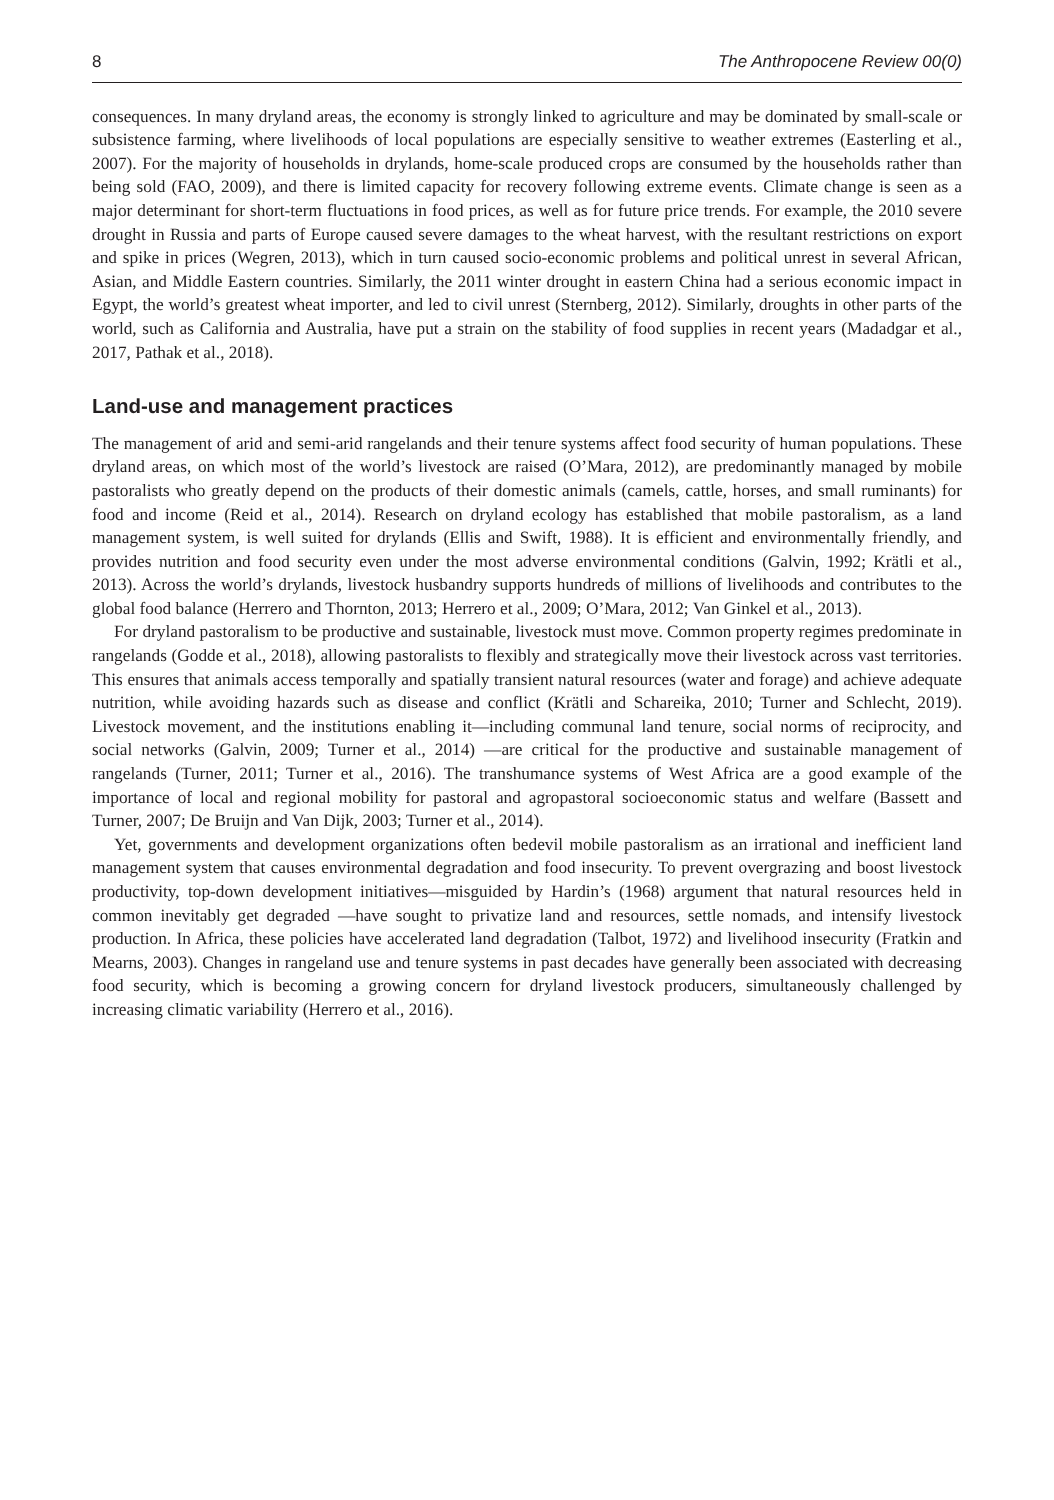8 The Anthropocene Review 00(0)
consequences. In many dryland areas, the economy is strongly linked to agriculture and may be dominated by small-scale or subsistence farming, where livelihoods of local populations are especially sensitive to weather extremes (Easterling et al., 2007). For the majority of households in drylands, home-scale produced crops are consumed by the households rather than being sold (FAO, 2009), and there is limited capacity for recovery following extreme events. Climate change is seen as a major determinant for short-term fluctuations in food prices, as well as for future price trends. For example, the 2010 severe drought in Russia and parts of Europe caused severe damages to the wheat harvest, with the resultant restrictions on export and spike in prices (Wegren, 2013), which in turn caused socio-economic problems and political unrest in several African, Asian, and Middle Eastern countries. Similarly, the 2011 winter drought in eastern China had a serious economic impact in Egypt, the world’s greatest wheat importer, and led to civil unrest (Sternberg, 2012). Similarly, droughts in other parts of the world, such as California and Australia, have put a strain on the stability of food supplies in recent years (Madadgar et al., 2017, Pathak et al., 2018).
Land-use and management practices
The management of arid and semi-arid rangelands and their tenure systems affect food security of human populations. These dryland areas, on which most of the world’s livestock are raised (O’Mara, 2012), are predominantly managed by mobile pastoralists who greatly depend on the products of their domestic animals (camels, cattle, horses, and small ruminants) for food and income (Reid et al., 2014). Research on dryland ecology has established that mobile pastoralism, as a land management system, is well suited for drylands (Ellis and Swift, 1988). It is efficient and environmentally friendly, and provides nutrition and food security even under the most adverse environmental conditions (Galvin, 1992; Krätli et al., 2013). Across the world’s drylands, livestock husbandry supports hundreds of millions of livelihoods and contributes to the global food balance (Herrero and Thornton, 2013; Herrero et al., 2009; O’Mara, 2012; Van Ginkel et al., 2013).
For dryland pastoralism to be productive and sustainable, livestock must move. Common property regimes predominate in rangelands (Godde et al., 2018), allowing pastoralists to flexibly and strategically move their livestock across vast territories. This ensures that animals access temporally and spatially transient natural resources (water and forage) and achieve adequate nutrition, while avoiding hazards such as disease and conflict (Krätli and Schareika, 2010; Turner and Schlecht, 2019). Livestock movement, and the institutions enabling it—including communal land tenure, social norms of reciprocity, and social networks (Galvin, 2009; Turner et al., 2014) —are critical for the productive and sustainable management of rangelands (Turner, 2011; Turner et al., 2016). The transhumance systems of West Africa are a good example of the importance of local and regional mobility for pastoral and agropastoral socioeconomic status and welfare (Bassett and Turner, 2007; De Bruijn and Van Dijk, 2003; Turner et al., 2014).
Yet, governments and development organizations often bedevil mobile pastoralism as an irrational and inefficient land management system that causes environmental degradation and food insecurity. To prevent overgrazing and boost livestock productivity, top-down development initiatives—misguided by Hardin’s (1968) argument that natural resources held in common inevitably get degraded —have sought to privatize land and resources, settle nomads, and intensify livestock production. In Africa, these policies have accelerated land degradation (Talbot, 1972) and livelihood insecurity (Fratkin and Mearns, 2003). Changes in rangeland use and tenure systems in past decades have generally been associated with decreasing food security, which is becoming a growing concern for dryland livestock producers, simultaneously challenged by increasing climatic variability (Herrero et al., 2016).